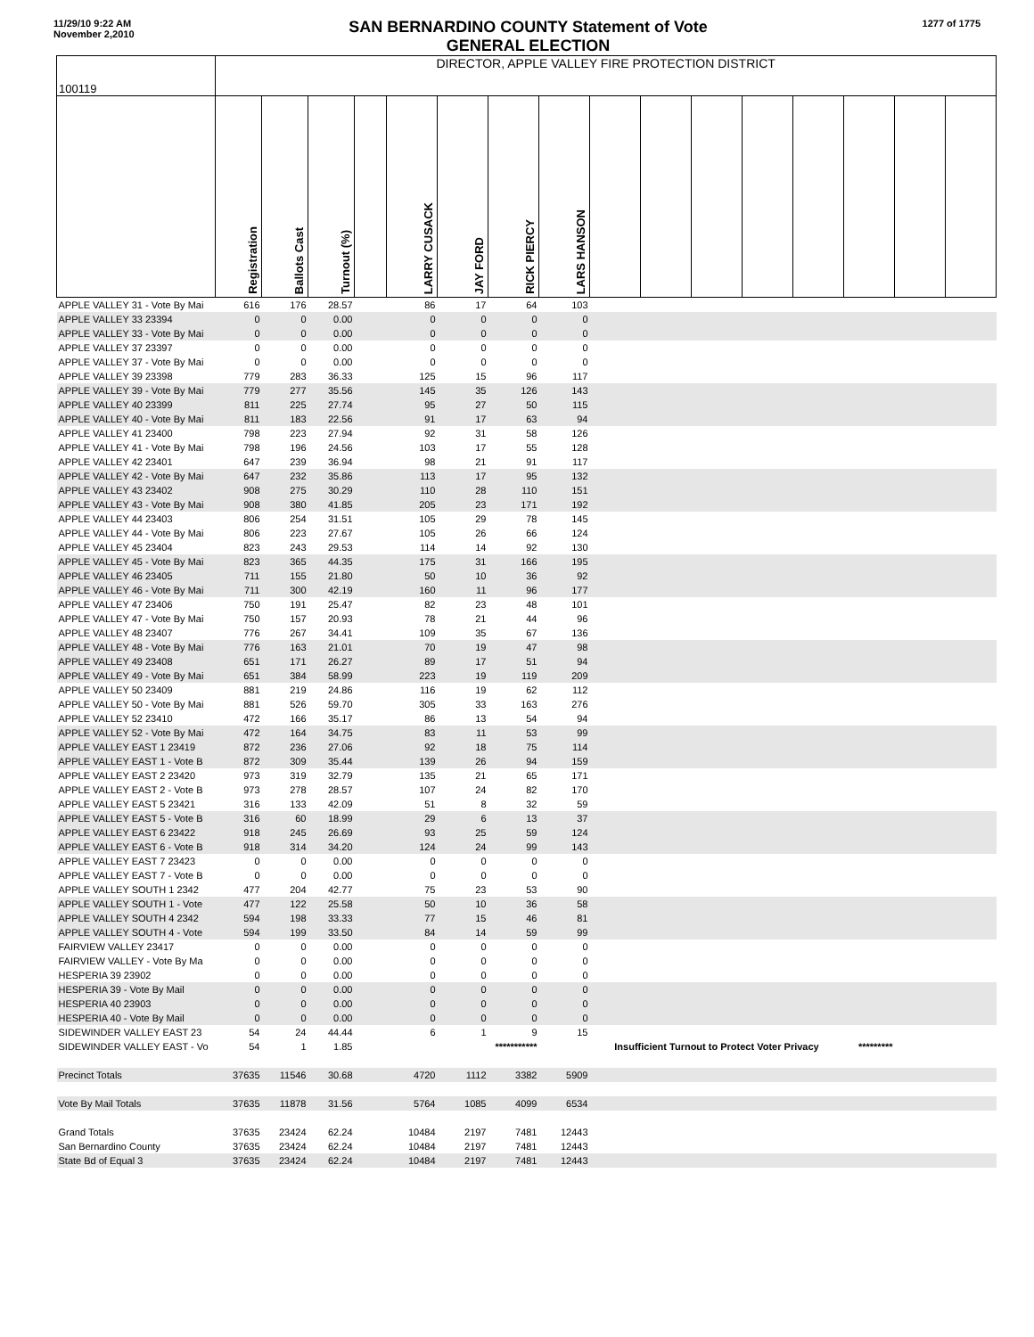11/29/10 9:22 AM
November 2,2010
SAN BERNARDINO COUNTY Statement of Vote
GENERAL ELECTION
1277 of 1775
| 100119 | DIRECTOR, APPLE VALLEY FIRE PROTECTION DISTRICT | | | | | | | | | | | | | | | |
| | Registration | Ballots Cast | Turnout (%) | | LARRY CUSACK | JAY FORD | RICK PIERCY | LARS HANSON | | | | | | | | |
| APPLE VALLEY 31 - Vote By Mai | 616 | 176 | 28.57 | | 86 | 17 | 64 | 103 | | | | | | | | |
| APPLE VALLEY 33 23394 | 0 | 0 | 0.00 | | 0 | 0 | 0 | 0 | | | | | | | | |
| APPLE VALLEY 33 - Vote By Mai | 0 | 0 | 0.00 | | 0 | 0 | 0 | 0 | | | | | | | | |
| APPLE VALLEY 37 23397 | 0 | 0 | 0.00 | | 0 | 0 | 0 | 0 | | | | | | | | |
| APPLE VALLEY 37 - Vote By Mai | 0 | 0 | 0.00 | | 0 | 0 | 0 | 0 | | | | | | | | |
| APPLE VALLEY 39 23398 | 779 | 283 | 36.33 | | 125 | 15 | 96 | 117 | | | | | | | | |
| APPLE VALLEY 39 - Vote By Mai | 779 | 277 | 35.56 | | 145 | 35 | 126 | 143 | | | | | | | | |
| APPLE VALLEY 40 23399 | 811 | 225 | 27.74 | | 95 | 27 | 50 | 115 | | | | | | | | |
| APPLE VALLEY 40 - Vote By Mai | 811 | 183 | 22.56 | | 91 | 17 | 63 | 94 | | | | | | | | |
| APPLE VALLEY 41 23400 | 798 | 223 | 27.94 | | 92 | 31 | 58 | 126 | | | | | | | | |
| APPLE VALLEY 41 - Vote By Mai | 798 | 196 | 24.56 | | 103 | 17 | 55 | 128 | | | | | | | | |
| APPLE VALLEY 42 23401 | 647 | 239 | 36.94 | | 98 | 21 | 91 | 117 | | | | | | | | |
| APPLE VALLEY 42 - Vote By Mai | 647 | 232 | 35.86 | | 113 | 17 | 95 | 132 | | | | | | | | |
| APPLE VALLEY 43 23402 | 908 | 275 | 30.29 | | 110 | 28 | 110 | 151 | | | | | | | | |
| APPLE VALLEY 43 - Vote By Mai | 908 | 380 | 41.85 | | 205 | 23 | 171 | 192 | | | | | | | | |
| APPLE VALLEY 44 23403 | 806 | 254 | 31.51 | | 105 | 29 | 78 | 145 | | | | | | | | |
| APPLE VALLEY 44 - Vote By Mai | 806 | 223 | 27.67 | | 105 | 26 | 66 | 124 | | | | | | | | |
| APPLE VALLEY 45 23404 | 823 | 243 | 29.53 | | 114 | 14 | 92 | 130 | | | | | | | | |
| APPLE VALLEY 45 - Vote By Mai | 823 | 365 | 44.35 | | 175 | 31 | 166 | 195 | | | | | | | | |
| APPLE VALLEY 46 23405 | 711 | 155 | 21.80 | | 50 | 10 | 36 | 92 | | | | | | | | |
| APPLE VALLEY 46 - Vote By Mai | 711 | 300 | 42.19 | | 160 | 11 | 96 | 177 | | | | | | | | |
| APPLE VALLEY 47 23406 | 750 | 191 | 25.47 | | 82 | 23 | 48 | 101 | | | | | | | | |
| APPLE VALLEY 47 - Vote By Mai | 750 | 157 | 20.93 | | 78 | 21 | 44 | 96 | | | | | | | | |
| APPLE VALLEY 48 23407 | 776 | 267 | 34.41 | | 109 | 35 | 67 | 136 | | | | | | | | |
| APPLE VALLEY 48 - Vote By Mai | 776 | 163 | 21.01 | | 70 | 19 | 47 | 98 | | | | | | | | |
| APPLE VALLEY 49 23408 | 651 | 171 | 26.27 | | 89 | 17 | 51 | 94 | | | | | | | | |
| APPLE VALLEY 49 - Vote By Mai | 651 | 384 | 58.99 | | 223 | 19 | 119 | 209 | | | | | | | | |
| APPLE VALLEY 50 23409 | 881 | 219 | 24.86 | | 116 | 19 | 62 | 112 | | | | | | | | |
| APPLE VALLEY 50 - Vote By Mai | 881 | 526 | 59.70 | | 305 | 33 | 163 | 276 | | | | | | | | |
| APPLE VALLEY 52 23410 | 472 | 166 | 35.17 | | 86 | 13 | 54 | 94 | | | | | | | | |
| APPLE VALLEY 52 - Vote By Mai | 472 | 164 | 34.75 | | 83 | 11 | 53 | 99 | | | | | | | | |
| APPLE VALLEY EAST 1 23419 | 872 | 236 | 27.06 | | 92 | 18 | 75 | 114 | | | | | | | | |
| APPLE VALLEY EAST 1 - Vote B | 872 | 309 | 35.44 | | 139 | 26 | 94 | 159 | | | | | | | | |
| APPLE VALLEY EAST 2 23420 | 973 | 319 | 32.79 | | 135 | 21 | 65 | 171 | | | | | | | | |
| APPLE VALLEY EAST 2 - Vote B | 973 | 278 | 28.57 | | 107 | 24 | 82 | 170 | | | | | | | | |
| APPLE VALLEY EAST 5 23421 | 316 | 133 | 42.09 | | 51 | 8 | 32 | 59 | | | | | | | | |
| APPLE VALLEY EAST 5 - Vote B | 316 | 60 | 18.99 | | 29 | 6 | 13 | 37 | | | | | | | | |
| APPLE VALLEY EAST 6 23422 | 918 | 245 | 26.69 | | 93 | 25 | 59 | 124 | | | | | | | | |
| APPLE VALLEY EAST 6 - Vote B | 918 | 314 | 34.20 | | 124 | 24 | 99 | 143 | | | | | | | | |
| APPLE VALLEY EAST 7 23423 | 0 | 0 | 0.00 | | 0 | 0 | 0 | 0 | | | | | | | | |
| APPLE VALLEY EAST 7 - Vote B | 0 | 0 | 0.00 | | 0 | 0 | 0 | 0 | | | | | | | | |
| APPLE VALLEY SOUTH 1 2342 | 477 | 204 | 42.77 | | 75 | 23 | 53 | 90 | | | | | | | | |
| APPLE VALLEY SOUTH 1 - Vote | 477 | 122 | 25.58 | | 50 | 10 | 36 | 58 | | | | | | | | |
| APPLE VALLEY SOUTH 4 2342 | 594 | 198 | 33.33 | | 77 | 15 | 46 | 81 | | | | | | | | |
| APPLE VALLEY SOUTH 4 - Vote | 594 | 199 | 33.50 | | 84 | 14 | 59 | 99 | | | | | | | | |
| FAIRVIEW VALLEY 23417 | 0 | 0 | 0.00 | | 0 | 0 | 0 | 0 | | | | | | | | |
| FAIRVIEW VALLEY - Vote By Ma | 0 | 0 | 0.00 | | 0 | 0 | 0 | 0 | | | | | | | | |
| HESPERIA 39 23902 | 0 | 0 | 0.00 | | 0 | 0 | 0 | 0 | | | | | | | | |
| HESPERIA 39 - Vote By Mail | 0 | 0 | 0.00 | | 0 | 0 | 0 | 0 | | | | | | | | |
| HESPERIA 40 23903 | 0 | 0 | 0.00 | | 0 | 0 | 0 | 0 | | | | | | | | |
| HESPERIA 40 - Vote By Mail | 0 | 0 | 0.00 | | 0 | 0 | 0 | 0 | | | | | | | | |
| SIDEWINDER VALLEY EAST 23 | 54 | 24 | 44.44 | | 6 | 1 | 9 | 15 | | | | | | | | |
| SIDEWINDER VALLEY EAST - Vo | 54 | 1 | 1.85 | | | *********** | | | Insufficient Turnout to Protect Voter Privacy | | | | | ********* | | |
| Precinct Totals | 37635 | 11546 | 30.68 | | 4720 | 1112 | 3382 | 5909 | | | | | | | | |
| Vote By Mail Totals | 37635 | 11878 | 31.56 | | 5764 | 1085 | 4099 | 6534 | | | | | | | | |
| Grand Totals | 37635 | 23424 | 62.24 | | 10484 | 2197 | 7481 | 12443 | | | | | | | | |
| San Bernardino County | 37635 | 23424 | 62.24 | | 10484 | 2197 | 7481 | 12443 | | | | | | | | |
| State Bd of Equal 3 | 37635 | 23424 | 62.24 | | 10484 | 2197 | 7481 | 12443 | | | | | | | | |